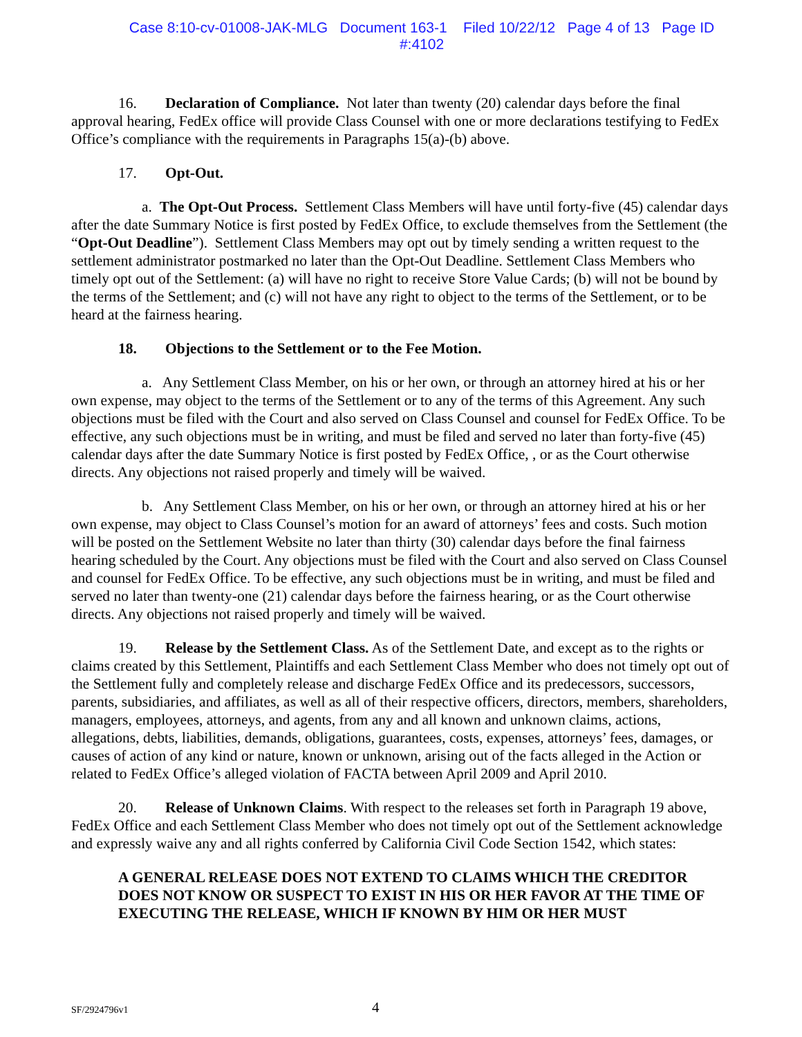Case 8:10-cv-01008-JAK-MLG Document 163-1 Filed 10/22/12 Page 4 of 13 Page ID
#:4102
16. Declaration of Compliance. Not later than twenty (20) calendar days before the final approval hearing, FedEx office will provide Class Counsel with one or more declarations testifying to FedEx Office’s compliance with the requirements in Paragraphs 15(a)-(b) above.
17. Opt-Out.
a. The Opt-Out Process. Settlement Class Members will have until forty-five (45) calendar days after the date Summary Notice is first posted by FedEx Office, to exclude themselves from the Settlement (the “Opt-Out Deadline”). Settlement Class Members may opt out by timely sending a written request to the settlement administrator postmarked no later than the Opt-Out Deadline. Settlement Class Members who timely opt out of the Settlement: (a) will have no right to receive Store Value Cards; (b) will not be bound by the terms of the Settlement; and (c) will not have any right to object to the terms of the Settlement, or to be heard at the fairness hearing.
18. Objections to the Settlement or to the Fee Motion.
a. Any Settlement Class Member, on his or her own, or through an attorney hired at his or her own expense, may object to the terms of the Settlement or to any of the terms of this Agreement. Any such objections must be filed with the Court and also served on Class Counsel and counsel for FedEx Office. To be effective, any such objections must be in writing, and must be filed and served no later than forty-five (45) calendar days after the date Summary Notice is first posted by FedEx Office, , or as the Court otherwise directs. Any objections not raised properly and timely will be waived.
b. Any Settlement Class Member, on his or her own, or through an attorney hired at his or her own expense, may object to Class Counsel’s motion for an award of attorneys’ fees and costs. Such motion will be posted on the Settlement Website no later than thirty (30) calendar days before the final fairness hearing scheduled by the Court. Any objections must be filed with the Court and also served on Class Counsel and counsel for FedEx Office. To be effective, any such objections must be in writing, and must be filed and served no later than twenty-one (21) calendar days before the fairness hearing, or as the Court otherwise directs. Any objections not raised properly and timely will be waived.
19. Release by the Settlement Class. As of the Settlement Date, and except as to the rights or claims created by this Settlement, Plaintiffs and each Settlement Class Member who does not timely opt out of the Settlement fully and completely release and discharge FedEx Office and its predecessors, successors, parents, subsidiaries, and affiliates, as well as all of their respective officers, directors, members, shareholders, managers, employees, attorneys, and agents, from any and all known and unknown claims, actions, allegations, debts, liabilities, demands, obligations, guarantees, costs, expenses, attorneys’ fees, damages, or causes of action of any kind or nature, known or unknown, arising out of the facts alleged in the Action or related to FedEx Office’s alleged violation of FACTA between April 2009 and April 2010.
20. Release of Unknown Claims. With respect to the releases set forth in Paragraph 19 above, FedEx Office and each Settlement Class Member who does not timely opt out of the Settlement acknowledge and expressly waive any and all rights conferred by California Civil Code Section 1542, which states:
A GENERAL RELEASE DOES NOT EXTEND TO CLAIMS WHICH THE CREDITOR DOES NOT KNOW OR SUSPECT TO EXIST IN HIS OR HER FAVOR AT THE TIME OF EXECUTING THE RELEASE, WHICH IF KNOWN BY HIM OR HER MUST
SF/2924796v1 4